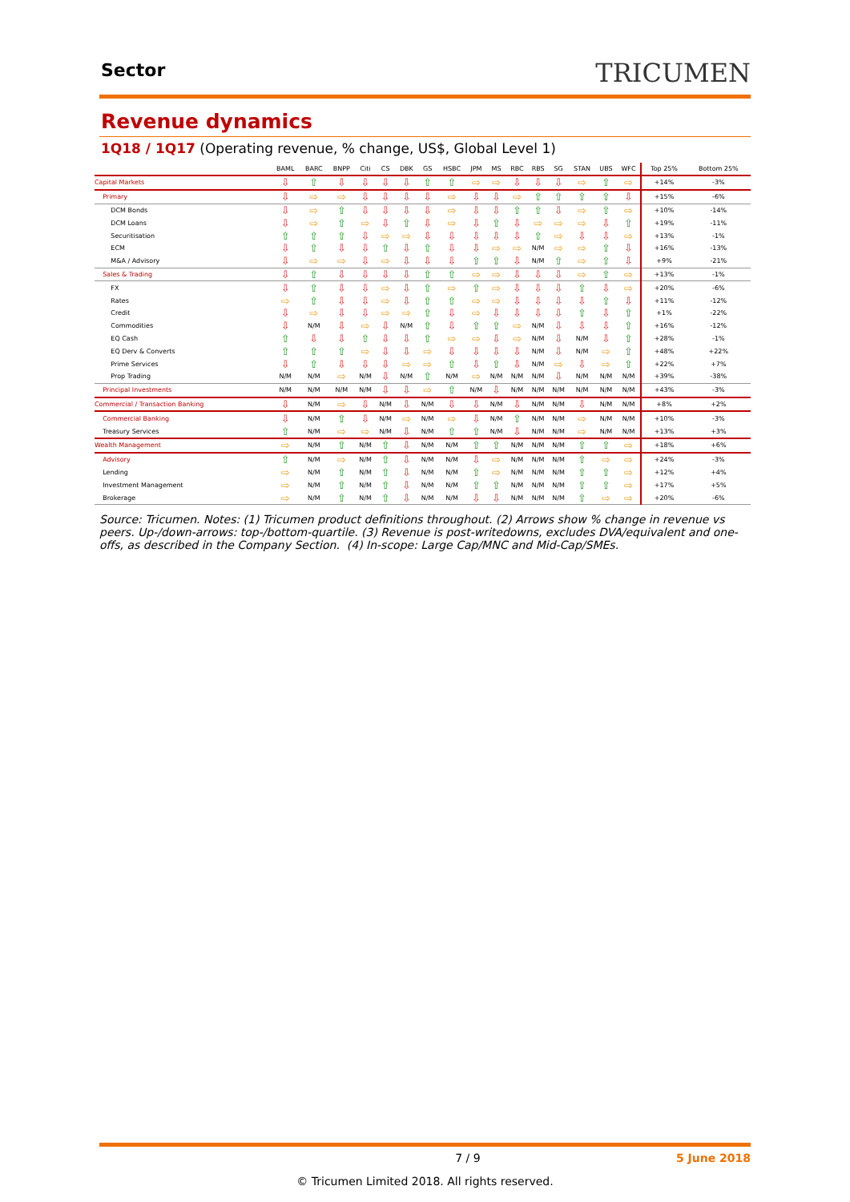Sector
TRICUMEN
Revenue dynamics
1Q18 / 1Q17 (Operating revenue, % change, US$, Global Level 1)
| | BAML | BARC | BNPP | Citi | CS | DBK | GS | HSBC | JPM | MS | RBC | RBS | SG | STAN | UBS | WFC | Top 25% | Bottom 25% |
| --- | --- | --- | --- | --- | --- | --- | --- | --- | --- | --- | --- | --- | --- | --- | --- | --- | --- | --- |
| Capital Markets | ⇩ | ⇧ | ⇩ | ⇩ | ⇩ | ⇩ | ⇧ | ⇧ | ⇨ | ⇨ | ⇩ | ⇩ | ⇩ | ⇨ | ⇧ | ⇨ | +14% | -3% |
| Primary | ⇩ | ⇨ | ⇨ | ⇩ | ⇩ | ⇩ | ⇩ | ⇨ | ⇩ | ⇩ | ⇨ | ⇧ | ⇧ | ⇧ | ⇧ | ⇩ | +15% | -6% |
| DCM Bonds | ⇩ | ⇨ | ⇧ | ⇩ | ⇩ | ⇩ | ⇩ | ⇨ | ⇩ | ⇩ | ⇧ | ⇧ | ⇩ | ⇨ | ⇧ | ⇨ | +10% | -14% |
| DCM Loans | ⇩ | ⇨ | ⇧ | ⇨ | ⇩ | ⇧ | ⇩ | ⇨ | ⇩ | ⇧ | ⇩ | ⇨ | ⇨ | ⇨ | ⇩ | ⇧ | +19% | -11% |
| Securitisation | ⇧ | ⇧ | ⇧ | ⇩ | ⇨ | ⇨ | ⇩ | ⇩ | ⇩ | ⇩ | ⇩ | ⇧ | ⇨ | ⇩ | ⇩ | ⇨ | +13% | -1% |
| ECM | ⇩ | ⇧ | ⇩ | ⇩ | ⇧ | ⇩ | ⇧ | ⇩ | ⇩ | ⇨ | ⇨ | N/M | ⇨ | ⇨ | ⇧ | ⇩ | +16% | -13% |
| M&A / Advisory | ⇩ | ⇨ | ⇨ | ⇩ | ⇨ | ⇩ | ⇩ | ⇩ | ⇧ | ⇧ | ⇩ | N/M | ⇧ | ⇨ | ⇧ | ⇩ | +9% | -21% |
| Sales & Trading | ⇩ | ⇧ | ⇩ | ⇩ | ⇩ | ⇩ | ⇧ | ⇧ | ⇨ | ⇨ | ⇩ | ⇩ | ⇩ | ⇨ | ⇧ | ⇨ | +13% | -1% |
| FX | ⇩ | ⇧ | ⇩ | ⇩ | ⇨ | ⇩ | ⇧ | ⇨ | ⇧ | ⇨ | ⇩ | ⇩ | ⇩ | ⇧ | ⇩ | ⇨ | +20% | -6% |
| Rates | ⇨ | ⇧ | ⇩ | ⇩ | ⇨ | ⇩ | ⇧ | ⇧ | ⇨ | ⇨ | ⇩ | ⇩ | ⇩ | ⇩ | ⇧ | ⇩ | +11% | -12% |
| Credit | ⇩ | ⇨ | ⇩ | ⇩ | ⇨ | ⇨ | ⇧ | ⇩ | ⇨ | ⇩ | ⇩ | ⇩ | ⇩ | ⇧ | ⇩ | ⇧ | +1% | -22% |
| Commodities | ⇩ | N/M | ⇩ | ⇨ | ⇩ | N/M | ⇧ | ⇩ | ⇧ | ⇧ | ⇨ | N/M | ⇩ | ⇩ | ⇩ | ⇧ | +16% | -12% |
| EQ Cash | ⇧ | ⇩ | ⇩ | ⇧ | ⇩ | ⇩ | ⇧ | ⇨ | ⇨ | ⇩ | ⇨ | N/M | ⇩ | N/M | ⇩ | ⇧ | +28% | -1% |
| EQ Derv & Converts | ⇧ | ⇧ | ⇧ | ⇨ | ⇩ | ⇩ | ⇨ | ⇩ | ⇩ | ⇩ | ⇩ | N/M | ⇩ | N/M | ⇨ | ⇧ | +48% | +22% |
| Prime Services | ⇩ | ⇧ | ⇩ | ⇩ | ⇩ | ⇨ | ⇨ | ⇧ | ⇩ | ⇧ | ⇩ | N/M | ⇨ | ⇩ | ⇨ | ⇧ | +22% | +7% |
| Prop Trading | N/M | N/M | ⇨ | N/M | ⇩ | N/M | ⇧ | N/M | ⇨ | N/M | N/M | N/M | ⇩ | N/M | N/M | N/M | +39% | -38% |
| Principal Investments | N/M | N/M | N/M | N/M | ⇩ | ⇩ | ⇨ | ⇧ | N/M | ⇩ | N/M | N/M | N/M | N/M | N/M | N/M | +43% | -3% |
| Commercial / Transaction Banking | ⇩ | N/M | ⇨ | ⇩ | N/M | ⇩ | N/M | ⇩ | ⇩ | N/M | ⇩ | N/M | N/M | ⇩ | N/M | N/M | +8% | +2% |
| Commercial Banking | ⇩ | N/M | ⇧ | ⇩ | N/M | ⇨ | N/M | ⇨ | ⇩ | N/M | ⇧ | N/M | N/M | ⇨ | N/M | N/M | +10% | -3% |
| Treasury Services | ⇧ | N/M | ⇨ | ⇨ | N/M | ⇩ | N/M | ⇧ | ⇧ | N/M | ⇩ | N/M | N/M | ⇨ | N/M | N/M | +13% | +3% |
| Wealth Management | ⇨ | N/M | ⇧ | N/M | ⇧ | ⇩ | N/M | N/M | ⇧ | ⇧ | N/M | N/M | N/M | ⇧ | ⇧ | ⇨ | +18% | +6% |
| Advisory | ⇧ | N/M | ⇨ | N/M | ⇧ | ⇩ | N/M | N/M | ⇩ | ⇨ | N/M | N/M | N/M | ⇧ | ⇨ | ⇨ | +24% | -3% |
| Lending | ⇨ | N/M | ⇧ | N/M | ⇧ | ⇩ | N/M | N/M | ⇧ | ⇨ | N/M | N/M | N/M | ⇧ | ⇧ | ⇨ | +12% | +4% |
| Investment Management | ⇨ | N/M | ⇧ | N/M | ⇧ | ⇩ | N/M | N/M | ⇧ | ⇧ | N/M | N/M | N/M | ⇧ | ⇧ | ⇨ | +17% | +5% |
| Brokerage | ⇨ | N/M | ⇧ | N/M | ⇧ | ⇩ | N/M | N/M | ⇩ | ⇩ | N/M | N/M | N/M | ⇧ | ⇨ | ⇨ | +20% | -6% |
Source: Tricumen. Notes: (1) Tricumen product definitions throughout. (2) Arrows show % change in revenue vs peers. Up-/down-arrows: top-/bottom-quartile. (3) Revenue is post-writedowns, excludes DVA/equivalent and one-offs, as described in the Company Section. (4) In-scope: Large Cap/MNC and Mid-Cap/SMEs.
7 / 9 5 June 2018
© Tricumen Limited 2018. All rights reserved.